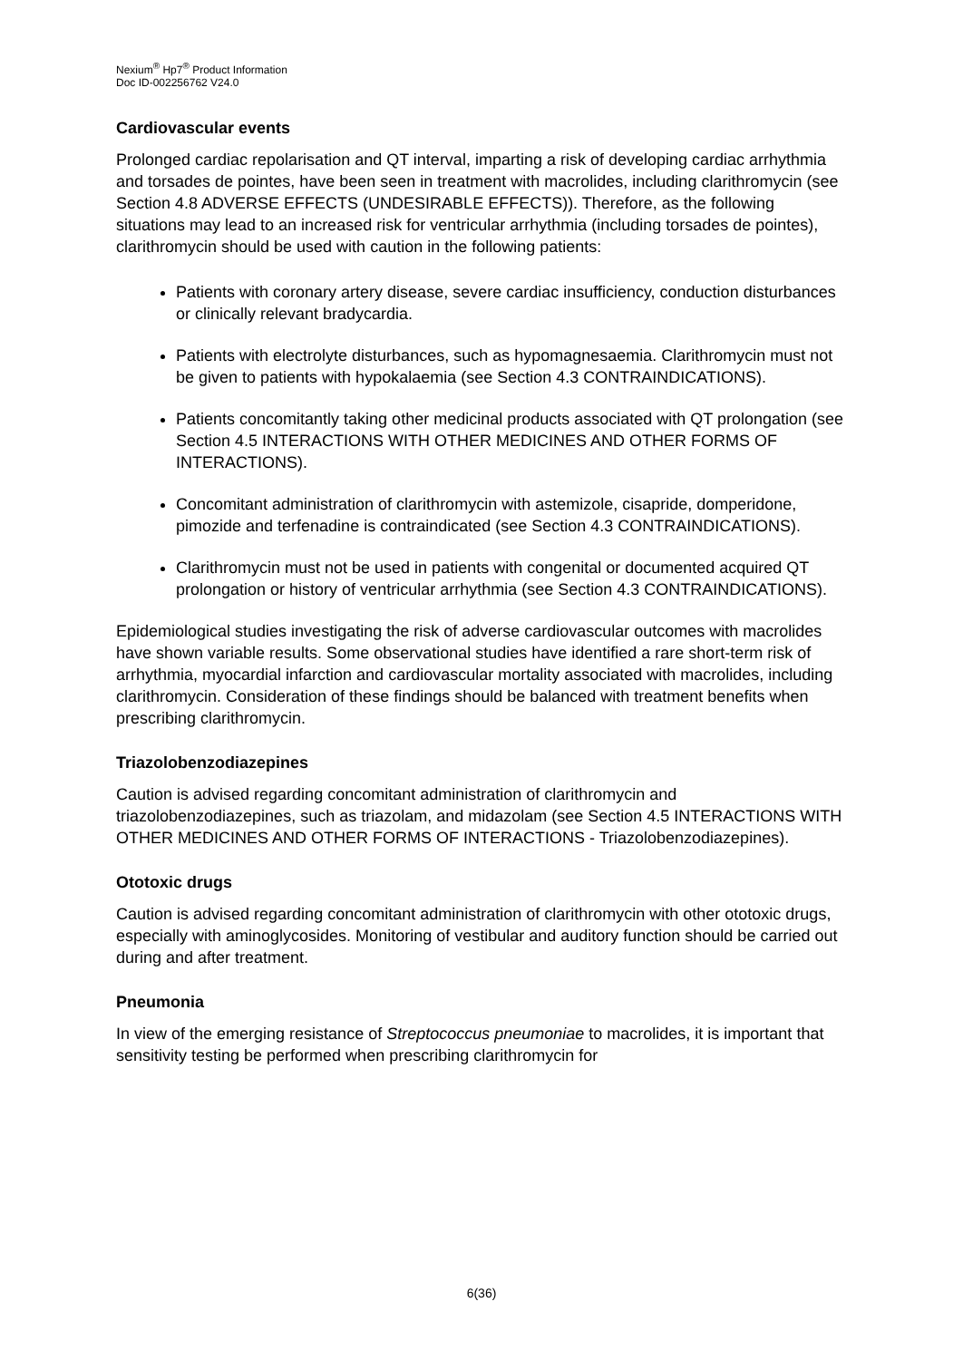Nexium<sup>®</sup> Hp7<sup>®</sup> Product Information
Doc ID-002256762 V24.0
Cardiovascular events
Prolonged cardiac repolarisation and QT interval, imparting a risk of developing cardiac arrhythmia and torsades de pointes, have been seen in treatment with macrolides, including clarithromycin (see Section 4.8 ADVERSE EFFECTS (UNDESIRABLE EFFECTS)). Therefore, as the following situations may lead to an increased risk for ventricular arrhythmia (including torsades de pointes), clarithromycin should be used with caution in the following patients:
Patients with coronary artery disease, severe cardiac insufficiency, conduction disturbances or clinically relevant bradycardia.
Patients with electrolyte disturbances, such as hypomagnesaemia. Clarithromycin must not be given to patients with hypokalaemia (see Section 4.3 CONTRAINDICATIONS).
Patients concomitantly taking other medicinal products associated with QT prolongation (see Section 4.5 INTERACTIONS WITH OTHER MEDICINES AND OTHER FORMS OF INTERACTIONS).
Concomitant administration of clarithromycin with astemizole, cisapride, domperidone, pimozide and terfenadine is contraindicated (see Section 4.3 CONTRAINDICATIONS).
Clarithromycin must not be used in patients with congenital or documented acquired QT prolongation or history of ventricular arrhythmia (see Section 4.3 CONTRAINDICATIONS).
Epidemiological studies investigating the risk of adverse cardiovascular outcomes with macrolides have shown variable results. Some observational studies have identified a rare short-term risk of arrhythmia, myocardial infarction and cardiovascular mortality associated with macrolides, including clarithromycin. Consideration of these findings should be balanced with treatment benefits when prescribing clarithromycin.
Triazolobenzodiazepines
Caution is advised regarding concomitant administration of clarithromycin and triazolobenzodiazepines, such as triazolam, and midazolam (see Section 4.5 INTERACTIONS WITH OTHER MEDICINES AND OTHER FORMS OF INTERACTIONS - Triazolobenzodiazepines).
Ototoxic drugs
Caution is advised regarding concomitant administration of clarithromycin with other ototoxic drugs, especially with aminoglycosides. Monitoring of vestibular and auditory function should be carried out during and after treatment.
Pneumonia
In view of the emerging resistance of Streptococcus pneumoniae to macrolides, it is important that sensitivity testing be performed when prescribing clarithromycin for
6(36)